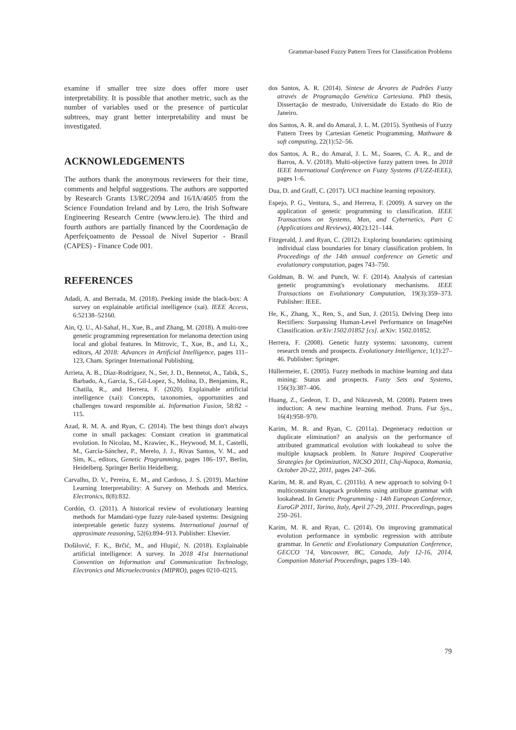Grammar-based Fuzzy Pattern Trees for Classification Problems
examine if smaller tree size does offer more user interpretability. It is possible that another metric, such as the number of variables used or the presence of particular subtrees, may grant better interpretability and must be investigated.
ACKNOWLEDGEMENTS
The authors thank the anonymous reviewers for their time, comments and helpful suggestions. The authors are supported by Research Grants 13/RC/2094 and 16/IA/4605 from the Science Foundation Ireland and by Lero, the Irish Software Engineering Research Centre (www.lero.ie). The third and fourth authors are partially financed by the Coordenação de Aperfeiçoamento de Pessoal de Nível Superior - Brasil (CAPES) - Finance Code 001.
REFERENCES
Adadi, A. and Berrada, M. (2018). Peeking inside the black-box: A survey on explainable artificial intelligence (xai). IEEE Access, 6:52138–52160.
Ain, Q. U., Al-Sahaf, H., Xue, B., and Zhang, M. (2018). A multi-tree genetic programming representation for melanoma detection using local and global features. In Mitrovic, T., Xue, B., and Li, X., editors, AI 2018: Advances in Artificial Intelligence, pages 111–123, Cham. Springer International Publishing.
Arrieta, A. B., Díaz-Rodríguez, N., Ser, J. D., Bennetot, A., Tabik, S., Barbado, A., Garcia, S., Gil-Lopez, S., Molina, D., Benjamins, R., Chatila, R., and Herrera, F. (2020). Explainable artificial intelligence (xai): Concepts, taxonomies, opportunities and challenges toward responsible ai. Information Fusion, 58:82 – 115.
Azad, R. M. A. and Ryan, C. (2014). The best things don't always come in small packages: Constant creation in grammatical evolution. In Nicolau, M., Krawiec, K., Heywood, M. I., Castelli, M., García-Sánchez, P., Merelo, J. J., Rivas Santos, V. M., and Sim, K., editors, Genetic Programming, pages 186–197, Berlin, Heidelberg. Springer Berlin Heidelberg.
Carvalho, D. V., Pereira, E. M., and Cardoso, J. S. (2019). Machine Learning Interpretability: A Survey on Methods and Metrics. Electronics, 8(8):832.
Cordón, O. (2011). A historical review of evolutionary learning methods for Mamdani-type fuzzy rule-based systems: Designing interpretable genetic fuzzy systems. International journal of approximate reasoning, 52(6):894–913. Publisher: Elsevier.
Došilović, F. K., Brčić, M., and Hlupić, N. (2018). Explainable artificial intelligence: A survey. In 2018 41st International Convention on Information and Communication Technology, Electronics and Microelectronics (MIPRO), pages 0210–0215.
dos Santos, A. R. (2014). Síntese de Árvores de Padrões Fuzzy através de Programação Genética Cartesiana. PhD thesis, Dissertação de mestrado, Universidade do Estado do Rio de Janeiro.
dos Santos, A. R. and do Amaral, J. L. M. (2015). Synthesis of Fuzzy Pattern Trees by Cartesian Genetic Programming. Mathware & soft computing, 22(1):52–56.
dos Santos, A. R., do Amaral, J. L. M., Soares, C. A. R., and de Barros, A. V. (2018). Multi-objective fuzzy pattern trees. In 2018 IEEE International Conference on Fuzzy Systems (FUZZ-IEEE), pages 1–6.
Dua, D. and Graff, C. (2017). UCI machine learning repository.
Espejo, P. G., Ventura, S., and Herrera, F. (2009). A survey on the application of genetic programming to classification. IEEE Transactions on Systems, Man, and Cybernetics, Part C (Applications and Reviews), 40(2):121–144.
Fitzgerald, J. and Ryan, C. (2012). Exploring boundaries: optimising individual class boundaries for binary classification problem. In Proceedings of the 14th annual conference on Genetic and evolutionary computation, pages 743–750.
Goldman, B. W. and Punch, W. F. (2014). Analysis of cartesian genetic programming's evolutionary mechanisms. IEEE Transactions on Evolutionary Computation, 19(3):359–373. Publisher: IEEE.
He, K., Zhang, X., Ren, S., and Sun, J. (2015). Delving Deep into Rectifiers: Surpassing Human-Level Performance on ImageNet Classification. arXiv:1502.01852 [cs]. arXiv: 1502.01852.
Herrera, F. (2008). Genetic fuzzy systems: taxonomy, current research trends and prospects. Evolutionary Intelligence, 1(1):27–46. Publisher: Springer.
Hüllermeier, E. (2005). Fuzzy methods in machine learning and data mining: Status and prospects. Fuzzy Sets and Systems, 156(3):387–406.
Huang, Z., Gedeon, T. D., and Nikravesh, M. (2008). Pattern trees induction: A new machine learning method. Trans. Fuz Sys., 16(4):958–970.
Karim, M. R. and Ryan, C. (2011a). Degeneracy reduction or duplicate elimination? an analysis on the performance of attributed grammatical evolution with lookahead to solve the multiple knapsack problem. In Nature Inspired Cooperative Strategies for Optimization, NICSO 2011, Cluj-Napoca, Romania, October 20-22, 2011, pages 247–266.
Karim, M. R. and Ryan, C. (2011b). A new approach to solving 0-1 multiconstraint knapsack problems using attribute grammar with lookahead. In Genetic Programming - 14th European Conference, EuroGP 2011, Torino, Italy, April 27-29, 2011. Proceedings, pages 250–261.
Karim, M. R. and Ryan, C. (2014). On improving grammatical evolution performance in symbolic regression with attribute grammar. In Genetic and Evolutionary Computation Conference, GECCO '14, Vancouver, BC, Canada, July 12-16, 2014, Companion Material Proceedings, pages 139–140.
79